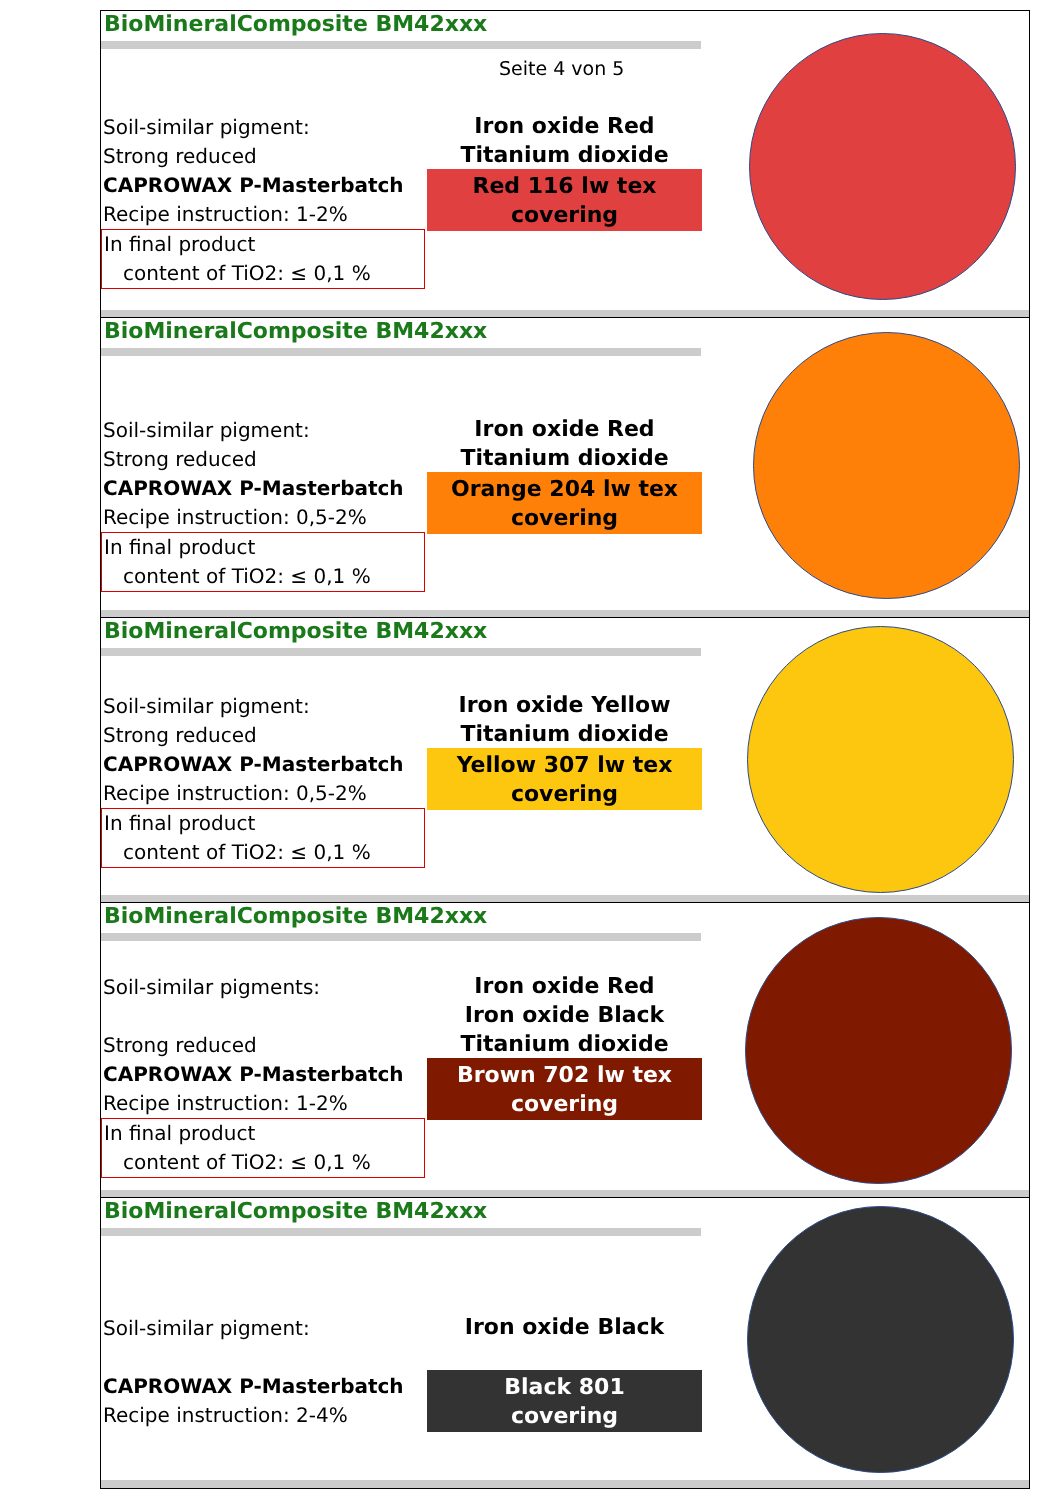BioMineralComposite BM42xxx
Seite 4 von 5
Soil-similar pigment:
Strong reduced
CAPROWAX P-Masterbatch
Recipe instruction: 1-2%
In final product
content of TiO2: ≤ 0,1 %
Iron oxide Red
Titanium dioxide
Red 116 lw tex
covering
BioMineralComposite BM42xxx
Soil-similar pigment:
Strong reduced
CAPROWAX P-Masterbatch
Recipe instruction: 0,5-2%
In final product
content of TiO2: ≤ 0,1 %
Iron oxide Red
Titanium dioxide
Orange 204 lw tex
covering
BioMineralComposite BM42xxx
Soil-similar pigment:
Strong reduced
CAPROWAX P-Masterbatch
Recipe instruction: 0,5-2%
In final product
content of TiO2: ≤ 0,1 %
Iron oxide Yellow
Titanium dioxide
Yellow 307 lw tex
covering
BioMineralComposite BM42xxx
Soil-similar pigments:
Strong reduced
CAPROWAX P-Masterbatch
Recipe instruction: 1-2%
In final product
content of TiO2: ≤ 0,1 %
Iron oxide Red
Iron oxide Black
Titanium dioxide
Brown 702 lw tex
covering
BioMineralComposite BM42xxx
Soil-similar pigment:
CAPROWAX P-Masterbatch
Recipe instruction: 2-4%
Iron oxide Black
Black 801
covering